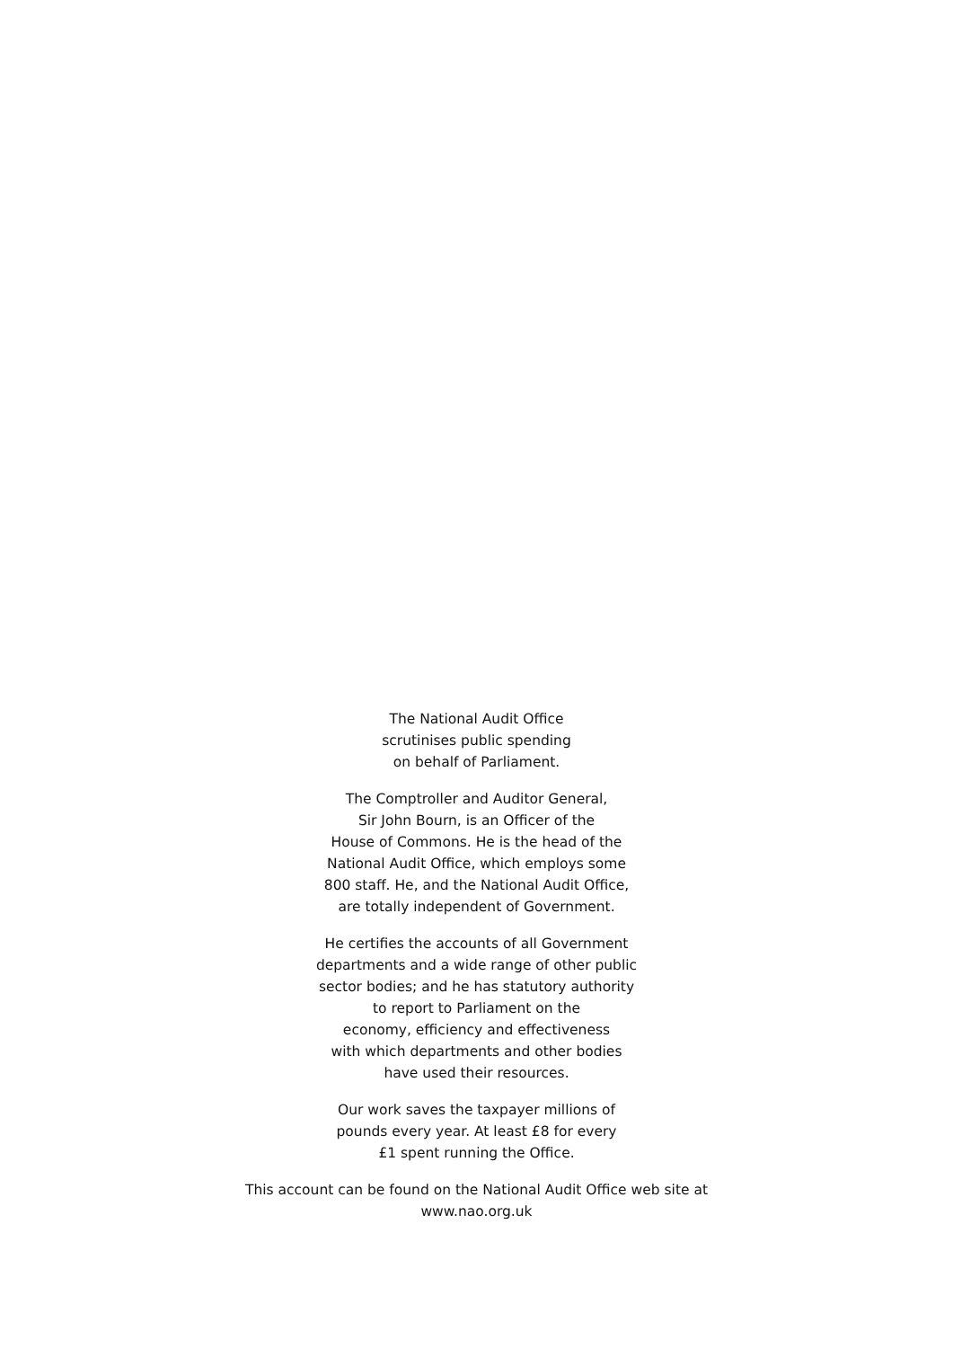The National Audit Office
scrutinises public spending
on behalf of Parliament.
The Comptroller and Auditor General,
Sir John Bourn, is an Officer of the
House of Commons. He is the head of the
National Audit Office, which employs some
800 staff. He, and the National Audit Office,
are totally independent of Government.
He certifies the accounts of all Government
departments and a wide range of other public
sector bodies; and he has statutory authority
to report to Parliament on the
economy, efficiency and effectiveness
with which departments and other bodies
have used their resources.
Our work saves the taxpayer millions of
pounds every year. At least £8 for every
£1 spent running the Office.
This account can be found on the National Audit Office web site at
www.nao.org.uk